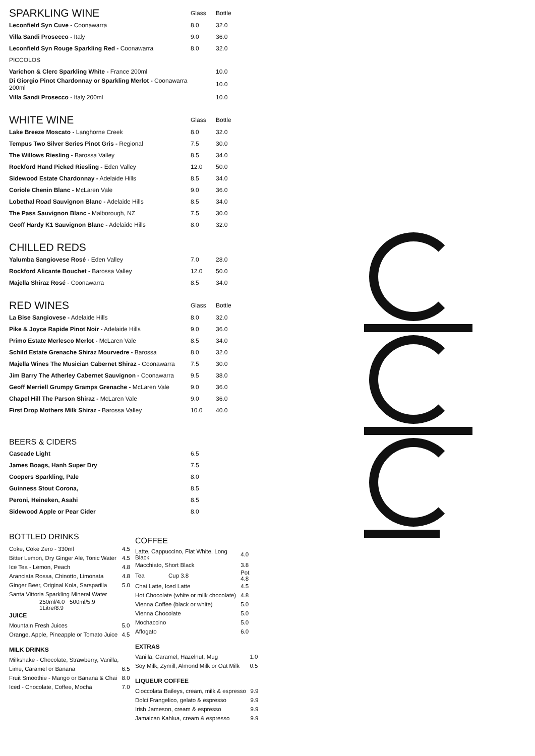| SPARKLING WINE | Glass | Bottle |
| Leconfield Syn Cuve - Coonawarra | 8.0 | 32.0 |
| Villa Sandi Prosecco - Italy | 9.0 | 36.0 |
| Leconfield Syn Rouge Sparkling Red - Coonawarra | 8.0 | 32.0 |
| PICCOLOS | | |
| Varichon & Clerc Sparkling White - France 200ml | | 10.0 |
| Di Giorgio Pinot Chardonnay or Sparkling Merlot - Coonawarra 200ml | | 10.0 |
| Villa Sandi Prosecco - Italy 200ml | | 10.0 |
| WHITE WINE | Glass | Bottle |
| Lake Breeze Moscato - Langhorne Creek | 8.0 | 32.0 |
| Tempus Two Silver Series Pinot Gris - Regional | 7.5 | 30.0 |
| The Willows Riesling - Barossa Valley | 8.5 | 34.0 |
| Rockford Hand Picked Riesling - Eden Valley | 12.0 | 50.0 |
| Sidewood Estate Chardonnay - Adelaide Hills | 8.5 | 34.0 |
| Coriole Chenin Blanc - McLaren Vale | 9.0 | 36.0 |
| Lobethal Road Sauvignon Blanc - Adelaide Hills | 8.5 | 34.0 |
| The Pass Sauvignon Blanc - Malborough, NZ | 7.5 | 30.0 |
| Geoff Hardy K1 Sauvignon Blanc - Adelaide Hills | 8.0 | 32.0 |
| CHILLED REDS | | |
| Yalumba Sangiovese Rosé - Eden Valley | 7.0 | 28.0 |
| Rockford Alicante Bouchet - Barossa Valley | 12.0 | 50.0 |
| Majella Shiraz Rosé - Coonawarra | 8.5 | 34.0 |
| RED WINES | Glass | Bottle |
| La Bise Sangiovese - Adelaide Hills | 8.0 | 32.0 |
| Pike & Joyce Rapide Pinot Noir - Adelaide Hills | 9.0 | 36.0 |
| Primo Estate Merlesco Merlot - McLaren Vale | 8.5 | 34.0 |
| Schild Estate Grenache Shiraz Mourvedre - Barossa | 8.0 | 32.0 |
| Majella Wines The Musician Cabernet Shiraz - Coonawarra | 7.5 | 30.0 |
| Jim Barry The Atherley Cabernet Sauvignon - Coonawarra | 9.5 | 38.0 |
| Geoff Merriell Grumpy Gramps Grenache - McLaren Vale | 9.0 | 36.0 |
| Chapel Hill The Parson Shiraz - McLaren Vale | 9.0 | 36.0 |
| First Drop Mothers Milk Shiraz - Barossa Valley | 10.0 | 40.0 |
| BEERS & CIDERS | |
| Cascade Light | 6.5 |
| James Boags, Hanh Super Dry | 7.5 |
| Coopers Sparkling, Pale | 8.0 |
| Guinness Stout Corona, | 8.5 |
| Peroni, Heineken, Asahi | 8.5 |
| Sidewood Apple or Pear Cider | 8.0 |
BOTTLED DRINKS
| Coke, Coke Zero - 330ml | 4.5 |
| Bitter Lemon, Dry Ginger Ale, Tonic Water | 4.5 |
| Ice Tea - Lemon, Peach | 4.8 |
| Aranciata Rossa, Chinotto, Limonata | 4.8 |
| Ginger Beer, Original Kola, Sarsparilla | 5.0 |
| Santa Vittoria Sparkling Mineral Water | |
| 250ml/4.0 500ml/5.9 1Litre/8.9 | |
JUICE
| Mountain Fresh Juices | 5.0 |
| Orange, Apple, Pineapple or Tomato Juice | 4.5 |
MILK DRINKS
| Milkshake - Chocolate, Strawberry, Vanilla, | |
| Lime, Caramel or Banana | 6.5 |
| Fruit Smoothie - Mango or Banana & Chai | 8.0 |
| Iced - Chocolate, Coffee, Mocha | 7.0 |
COFFEE
| Latte, Cappuccino, Flat White, Long Black | | 4.0 |
| Macchiato, Short Black | | 3.8 |
| Tea | Cup 3.8 | Pot 4.8 |
| Chai Latte, Iced Latte | | 4.5 |
| Hot Chocolate (white or milk chocolate) | | 4.8 |
| Vienna Coffee (black or white) | | 5.0 |
| Vienna Chocolate | | 5.0 |
| Mochaccino | | 5.0 |
| Affogato | | 6.0 |
EXTRAS
| Vanilla, Caramel, Hazelnut, Mug | 1.0 |
| Soy Milk, Zymill, Almond Milk or Oat Milk | 0.5 |
LIQUEUR COFFEE
| Cioccolata Baileys, cream, milk & espresso | 9.9 |
| Dolci Frangelico, gelato & espresso | 9.9 |
| Irish Jameson, cream & espresso | 9.9 |
| Jamaican Kahlua, cream & espresso | 9.9 |